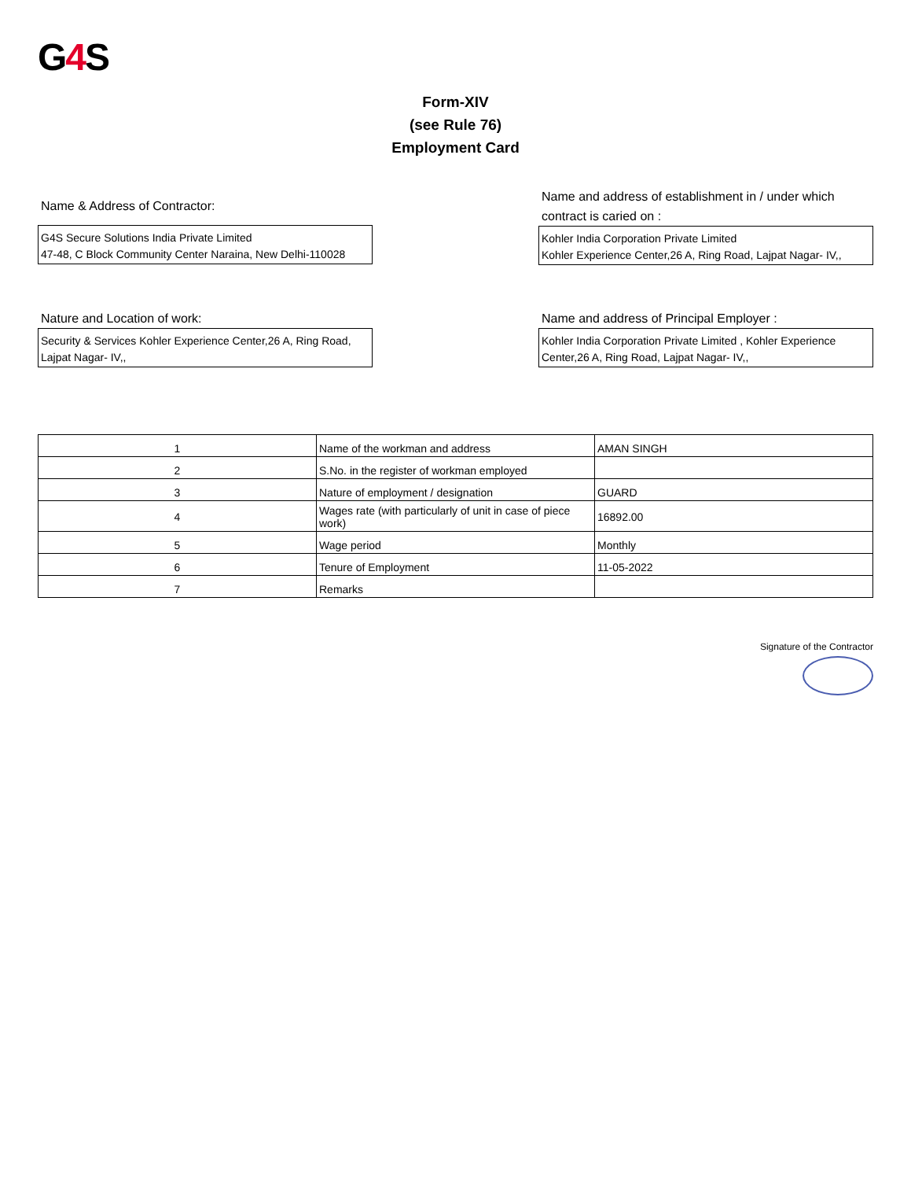G4 S
Form-XIV
(see Rule 76)
Employment Card
Name & Address of Contractor:
G4S Secure Solutions India Private Limited
47-48, C Block Community Center Naraina, New Delhi-110028
Name and address of establishment in / under which contract is caried on :
Kohler India Corporation Private Limited
Kohler Experience Center,26 A, Ring Road, Lajpat Nagar- IV,,
Nature and Location of work:
Security & Services Kohler Experience Center,26 A, Ring Road, Lajpat Nagar- IV,,
Name and address of Principal Employer :
Kohler India Corporation Private Limited , Kohler Experience Center,26 A, Ring Road, Lajpat Nagar- IV,,
| 1 | Name of the workman and address | AMAN SINGH |
| 2 | S.No. in the register of workman employed | |
| 3 | Nature of employment / designation | GUARD |
| 4 | Wages rate (with particularly of unit in case of piece work) | 16892.00 |
| 5 | Wage period | Monthly |
| 6 | Tenure of Employment | 11-05-2022 |
| 7 | Remarks | |
Signature of the Contractor